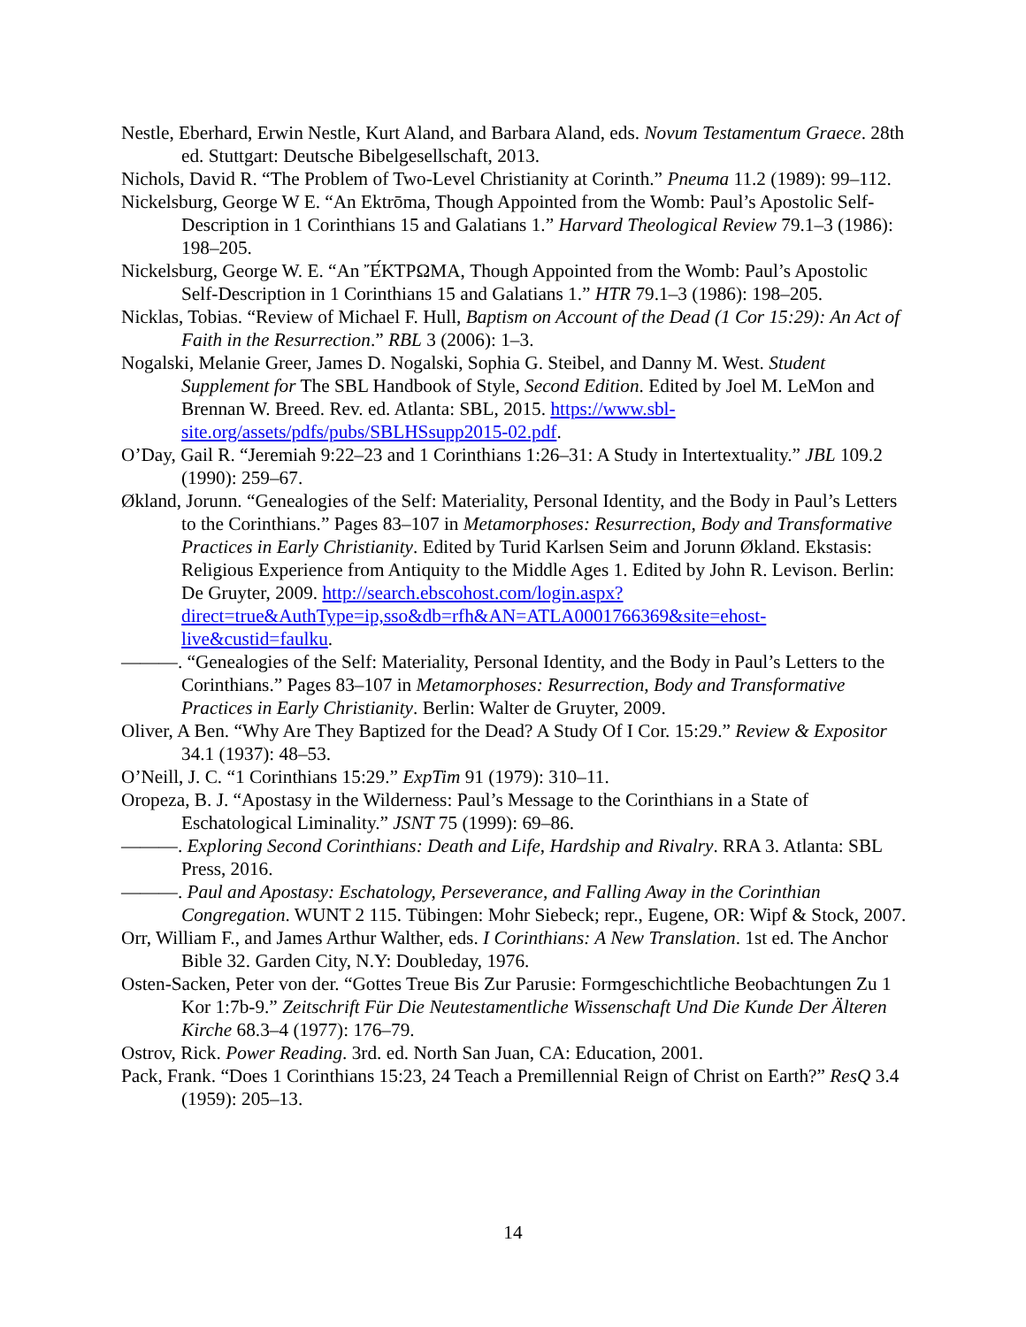Nestle, Eberhard, Erwin Nestle, Kurt Aland, and Barbara Aland, eds. Novum Testamentum Graece. 28th ed. Stuttgart: Deutsche Bibelgesellschaft, 2013.
Nichols, David R. “The Problem of Two-Level Christianity at Corinth.” Pneuma 11.2 (1989): 99–112.
Nickelsburg, George W E. “An Ektrōma, Though Appointed from the Womb: Paul’s Apostolic Self-Description in 1 Corinthians 15 and Galatians 1.” Harvard Theological Review 79.1–3 (1986): 198–205.
Nickelsburg, George W. E. “An Ἔ́ΚΤΡΩΜΑ, Though Appointed from the Womb: Paul’s Apostolic Self-Description in 1 Corinthians 15 and Galatians 1.” HTR 79.1–3 (1986): 198–205.
Nicklas, Tobias. “Review of Michael F. Hull, Baptism on Account of the Dead (1 Cor 15:29): An Act of Faith in the Resurrection.” RBL 3 (2006): 1–3.
Nogalski, Melanie Greer, James D. Nogalski, Sophia G. Steibel, and Danny M. West. Student Supplement for The SBL Handbook of Style, Second Edition. Edited by Joel M. LeMon and Brennan W. Breed. Rev. ed. Atlanta: SBL, 2015. https://www.sbl-site.org/assets/pdfs/pubs/SBLHSsupp2015-02.pdf.
O’Day, Gail R. “Jeremiah 9:22–23 and 1 Corinthians 1:26–31: A Study in Intertextuality.” JBL 109.2 (1990): 259–67.
Økland, Jorunn. “Genealogies of the Self: Materiality, Personal Identity, and the Body in Paul’s Letters to the Corinthians.” Pages 83–107 in Metamorphoses: Resurrection, Body and Transformative Practices in Early Christianity. Edited by Turid Karlsen Seim and Jorunn Økland. Ekstasis: Religious Experience from Antiquity to the Middle Ages 1. Edited by John R. Levison. Berlin: De Gruyter, 2009. http://search.ebscohost.com/login.aspx?direct=true&AuthType=ip,sso&db=rfh&AN=ATLA0001766369&site=ehost-live&custid=faulku.
———. “Genealogies of the Self: Materiality, Personal Identity, and the Body in Paul’s Letters to the Corinthians.” Pages 83–107 in Metamorphoses: Resurrection, Body and Transformative Practices in Early Christianity. Berlin: Walter de Gruyter, 2009.
Oliver, A Ben. “Why Are They Baptized for the Dead? A Study Of I Cor. 15:29.” Review & Expositor 34.1 (1937): 48–53.
O’Neill, J. C. “1 Corinthians 15:29.” ExpTim 91 (1979): 310–11.
Oropeza, B. J. “Apostasy in the Wilderness: Paul’s Message to the Corinthians in a State of Eschatological Liminality.” JSNT 75 (1999): 69–86.
———. Exploring Second Corinthians: Death and Life, Hardship and Rivalry. RRA 3. Atlanta: SBL Press, 2016.
———. Paul and Apostasy: Eschatology, Perseverance, and Falling Away in the Corinthian Congregation. WUNT 2 115. Tübingen: Mohr Siebeck; repr., Eugene, OR: Wipf & Stock, 2007.
Orr, William F., and James Arthur Walther, eds. I Corinthians: A New Translation. 1st ed. The Anchor Bible 32. Garden City, N.Y: Doubleday, 1976.
Osten-Sacken, Peter von der. “Gottes Treue Bis Zur Parusie: Formgeschichtliche Beobachtungen Zu 1 Kor 1:7b-9.” Zeitschrift Für Die Neutestamentliche Wissenschaft Und Die Kunde Der Älteren Kirche 68.3–4 (1977): 176–79.
Ostrov, Rick. Power Reading. 3rd. ed. North San Juan, CA: Education, 2001.
Pack, Frank. “Does 1 Corinthians 15:23, 24 Teach a Premillennial Reign of Christ on Earth?” ResQ 3.4 (1959): 205–13.
14